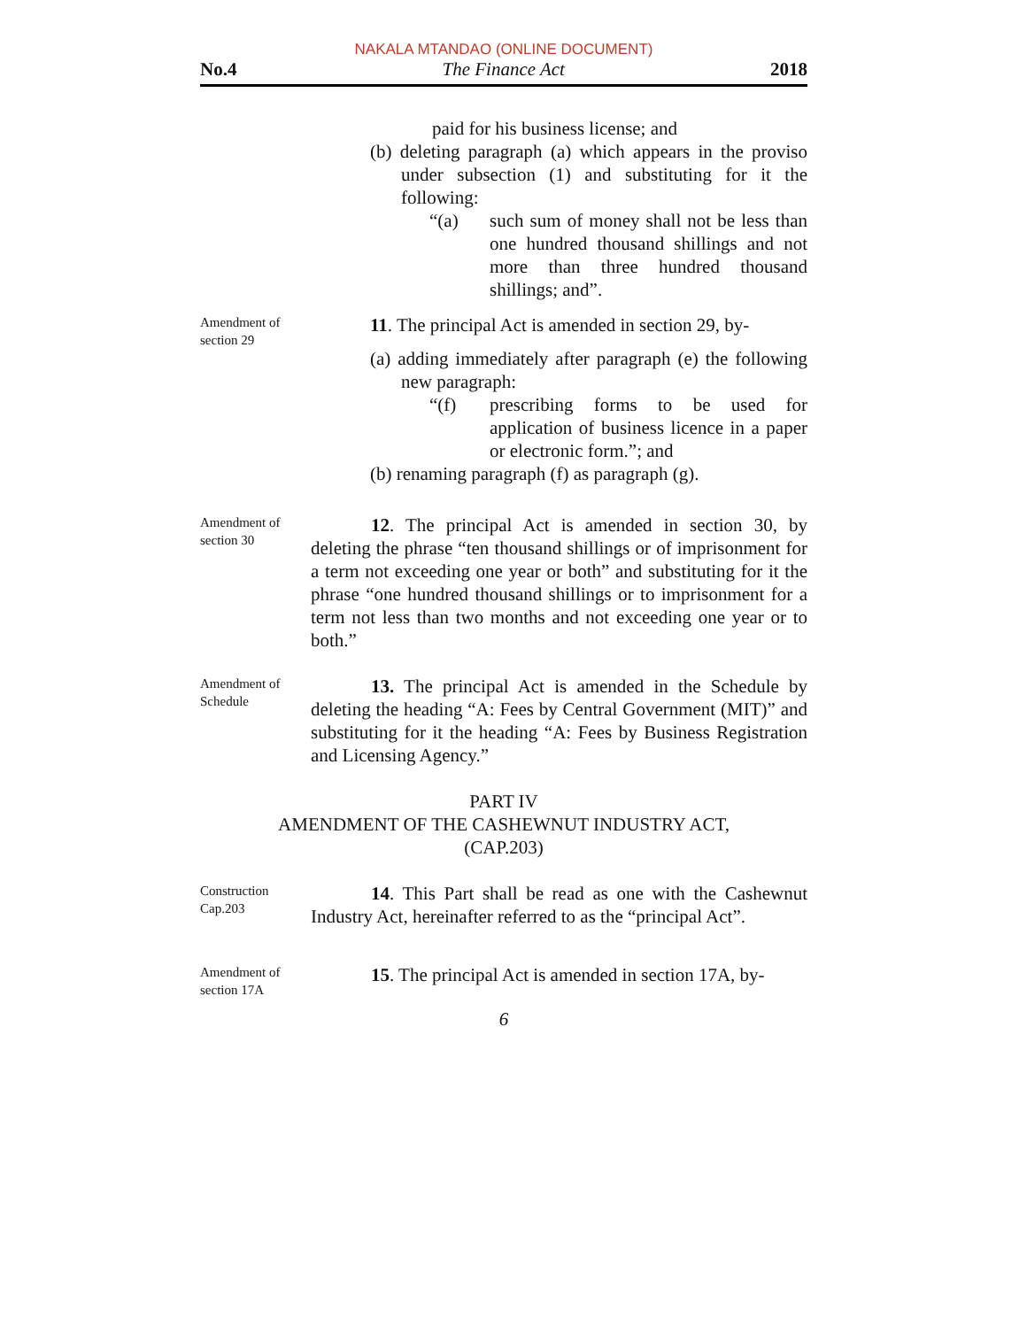NAKALA MTANDAO (ONLINE DOCUMENT)
No.4 The Finance Act 2018
paid for his business license; and
(b) deleting paragraph (a) which appears in the proviso under subsection (1) and substituting for it the following:
“(a) such sum of money shall not be less than one hundred thousand shillings and not more than three hundred thousand shillings; and”.
Amendment of section 29
11. The principal Act is amended in section 29, by-
(a) adding immediately after paragraph (e) the following new paragraph:
“(f) prescribing forms to be used for application of business licence in a paper or electronic form.”; and
(b) renaming paragraph (f) as paragraph (g).
Amendment of section 30
12. The principal Act is amended in section 30, by deleting the phrase “ten thousand shillings or of imprisonment for a term not exceeding one year or both” and substituting for it the phrase “one hundred thousand shillings or to imprisonment for a term not less than two months and not exceeding one year or to both.”
Amendment of Schedule
13. The principal Act is amended in the Schedule by deleting the heading “A: Fees by Central Government (MIT)” and substituting for it the heading “A: Fees by Business Registration and Licensing Agency.”
PART IV
AMENDMENT OF THE CASHEWNUT INDUSTRY ACT,
(CAP.203)
Construction Cap.203
14. This Part shall be read as one with the Cashewnut Industry Act, hereinafter referred to as the “principal Act”.
Amendment of section 17A
15. The principal Act is amended in section 17A, by-
6